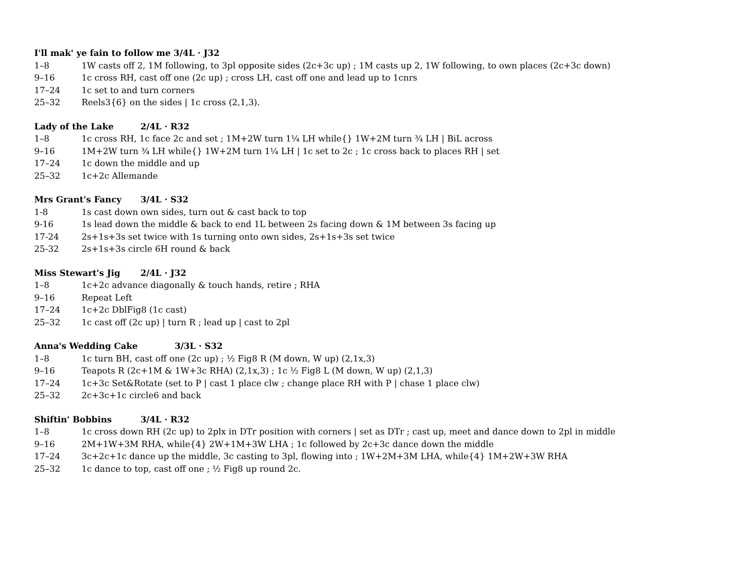I'll mak' ye fain to follow me 3/4L · J32
1–8 1W casts off 2, 1M following, to 3pl opposite sides (2c+3c up) ; 1M casts up 2, 1W following, to own places (2c+3c down)
9–16 1c cross RH, cast off one (2c up) ; cross LH, cast off one and lead up to 1cnrs
17–24 1c set to and turn corners
25–32 Reels3{6} on the sides | 1c cross (2,1,3).
Lady of the Lake 2/4L · R32
1–8 1c cross RH, 1c face 2c and set ; 1M+2W turn 1¼ LH while{} 1W+2M turn ¾ LH | BiL across
9–16 1M+2W turn ¾ LH while{} 1W+2M turn 1¼ LH | 1c set to 2c ; 1c cross back to places RH | set
17–24 1c down the middle and up
25–32 1c+2c Allemande
Mrs Grant's Fancy 3/4L · S32
1-8 1s cast down own sides, turn out & cast back to top
9-16 1s lead down the middle & back to end 1L between 2s facing down & 1M between 3s facing up
17-24 2s+1s+3s set twice with 1s turning onto own sides, 2s+1s+3s set twice
25-32 2s+1s+3s circle 6H round & back
Miss Stewart's Jig 2/4L · J32
1–8 1c+2c advance diagonally & touch hands, retire ; RHA
9–16 Repeat Left
17–24 1c+2c DblFig8 (1c cast)
25–32 1c cast off (2c up) | turn R ; lead up | cast to 2pl
Anna's Wedding Cake 3/3L · S32
1–8 1c turn BH, cast off one (2c up) ; ½ Fig8 R (M down, W up) (2,1x,3)
9–16 Teapots R (2c+1M & 1W+3c RHA) (2,1x,3) ; 1c ½ Fig8 L (M down, W up) (2,1,3)
17–24 1c+3c Set&Rotate (set to P | cast 1 place clw ; change place RH with P | chase 1 place clw)
25–32 2c+3c+1c circle6 and back
Shiftin' Bobbins 3/4L · R32
1–8 1c cross down RH (2c up) to 2plx in DTr position with corners | set as DTr ; cast up, meet and dance down to 2pl in middle
9–16 2M+1W+3M RHA, while{4} 2W+1M+3W LHA ; 1c followed by 2c+3c dance down the middle
17–24 3c+2c+1c dance up the middle, 3c casting to 3pl, flowing into ; 1W+2M+3M LHA, while{4} 1M+2W+3W RHA
25–32 1c dance to top, cast off one ; ½ Fig8 up round 2c.